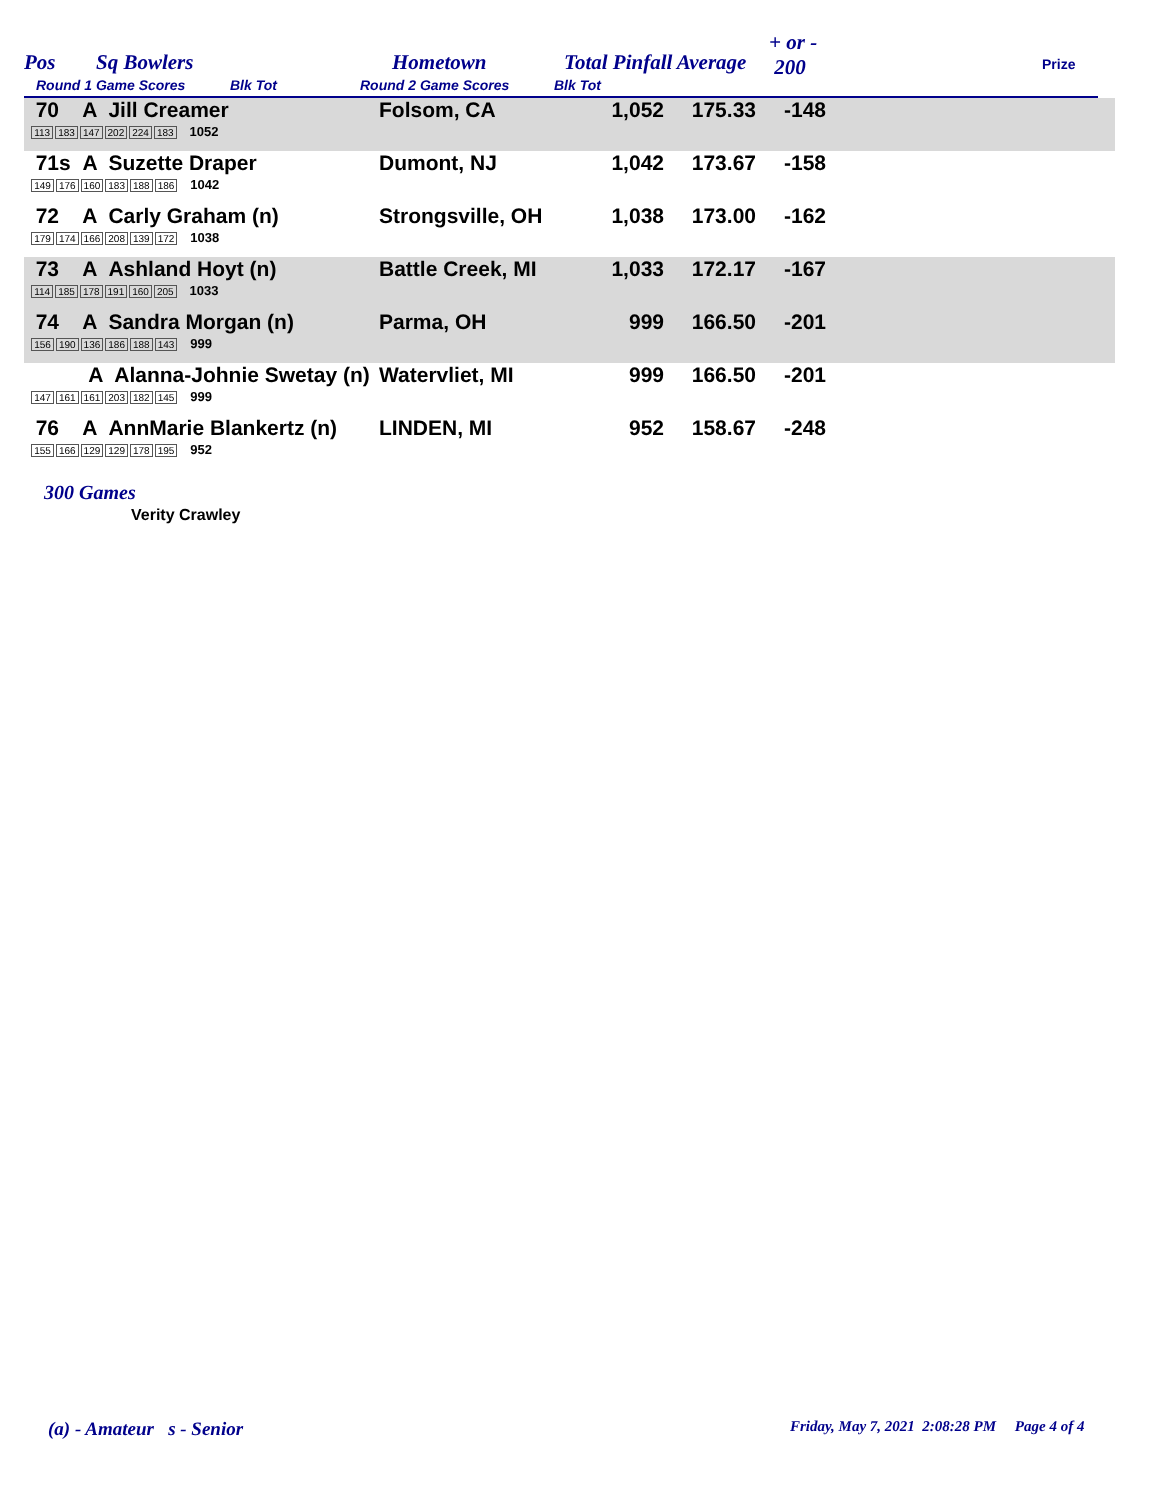Pos Sq Bowlers Hometown Total Pinfall Average
+ or -
200 Prize
Round 1 Game Scores Blk Tot Round 2 Game Scores Blk Tot
| 70 A Jill Creamer 113 183 147 202 224 183 1052 | Folsom, CA | 1,052 | 175.33 | -148 | |
| 71s A Suzette Draper 149 176 160 183 188 186 1042 | Dumont, NJ | 1,042 | 173.67 | -158 | |
| 72 A Carly Graham (n) 179 174 166 208 139 172 1038 | Strongsville, OH | 1,038 | 173.00 | -162 | |
| 73 A Ashland Hoyt (n) 114 185 178 191 160 205 1033 | Battle Creek, MI | 1,033 | 172.17 | -167 | |
| 74 A Sandra Morgan (n) 156 190 136 186 188 143 999 | Parma, OH | 999 | 166.50 | -201 | |
| A Alanna-Johnie Swetay (n) 147 161 161 203 182 145 999 | Watervliet, MI | 999 | 166.50 | -201 | |
| 76 A AnnMarie Blankertz (n) 155 166 129 129 178 195 952 | LINDEN, MI | 952 | 158.67 | -248 | |
300 Games
Verity Crawley
(a) - Amateur s - Senior
Friday, May 7, 2021 2:08:28 PM Page 4 of 4